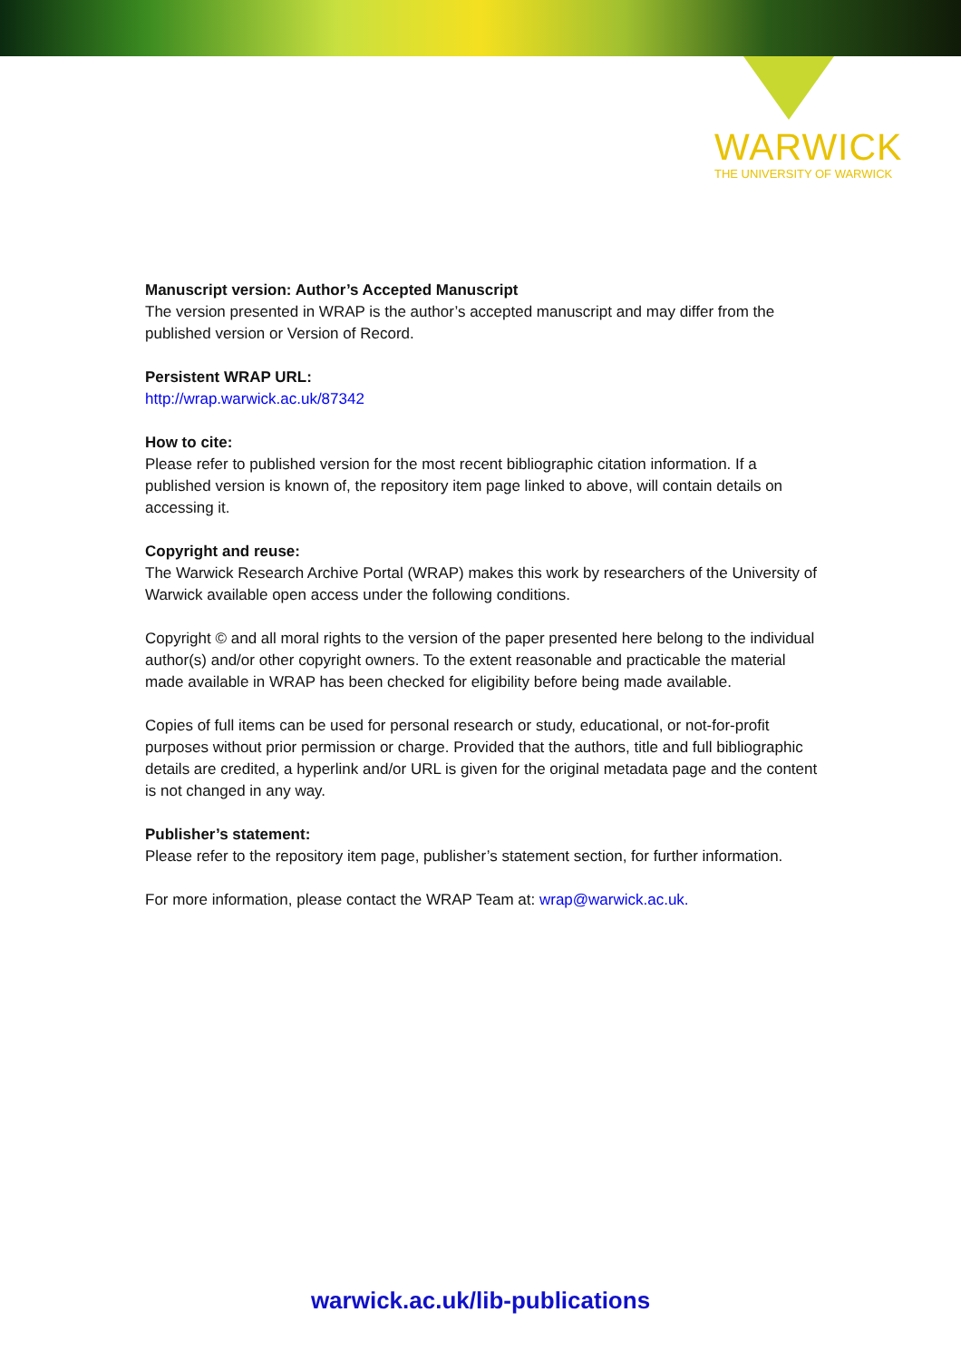WARWICK
THE UNIVERSITY OF WARWICK
Manuscript version: Author’s Accepted Manuscript
The version presented in WRAP is the author’s accepted manuscript and may differ from the published version or Version of Record.
Persistent WRAP URL:
http://wrap.warwick.ac.uk/87342
How to cite:
Please refer to published version for the most recent bibliographic citation information. If a published version is known of, the repository item page linked to above, will contain details on accessing it.
Copyright and reuse:
The Warwick Research Archive Portal (WRAP) makes this work by researchers of the University of Warwick available open access under the following conditions.
Copyright © and all moral rights to the version of the paper presented here belong to the individual author(s) and/or other copyright owners. To the extent reasonable and practicable the material made available in WRAP has been checked for eligibility before being made available.
Copies of full items can be used for personal research or study, educational, or not-for-profit purposes without prior permission or charge. Provided that the authors, title and full bibliographic details are credited, a hyperlink and/or URL is given for the original metadata page and the content is not changed in any way.
Publisher’s statement:
Please refer to the repository item page, publisher’s statement section, for further information.
For more information, please contact the WRAP Team at: wrap@warwick.ac.uk.
warwick.ac.uk/lib-publications